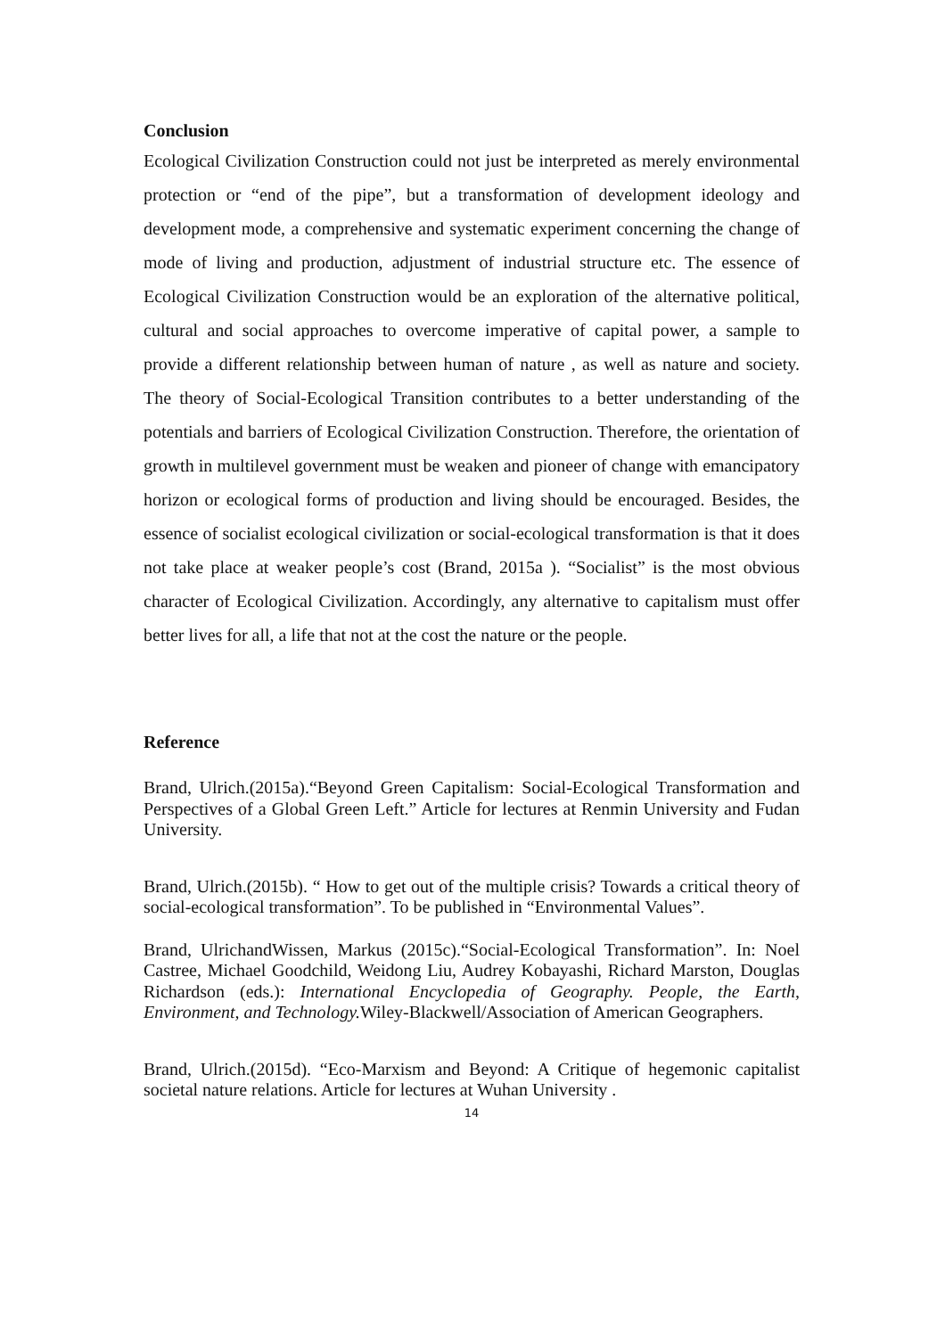Conclusion
Ecological Civilization Construction could not just be interpreted as merely environmental protection or “end of the pipe”, but a transformation of development ideology and development mode, a comprehensive and systematic experiment concerning the change of mode of living and production, adjustment of industrial structure etc. The essence of Ecological Civilization Construction would be an exploration of the alternative political, cultural and social approaches to overcome imperative of capital power, a sample to provide a different relationship between human of nature , as well as nature and society. The theory of Social-Ecological Transition contributes to a better understanding of the potentials and barriers of Ecological Civilization Construction. Therefore, the orientation of growth in multilevel government must be weaken and pioneer of change with emancipatory horizon or ecological forms of production and living should be encouraged. Besides, the essence of socialist ecological civilization or social-ecological transformation is that it does not take place at weaker people’s cost (Brand, 2015a ). “Socialist” is the most obvious character of Ecological Civilization. Accordingly, any alternative to capitalism must offer better lives for all, a life that not at the cost the nature or the people.
Reference
Brand, Ulrich.(2015a).“Beyond Green Capitalism: Social-Ecological Transformation and Perspectives of a Global Green Left.” Article for lectures at Renmin University and Fudan University.
Brand, Ulrich.(2015b). “ How to get out of the multiple crisis? Towards a critical theory of social-ecological transformation”. To be published in “Environmental Values”.
Brand, UlrichandWissen, Markus (2015c).“Social-Ecological Transformation”. In: Noel Castree, Michael Goodchild, Weidong Liu, Audrey Kobayashi, Richard Marston, Douglas Richardson (eds.): International Encyclopedia of Geography. People, the Earth, Environment, and Technology. Wiley-Blackwell/Association of American Geographers.
Brand, Ulrich.(2015d). “Eco-Marxism and Beyond: A Critique of hegemonic capitalist societal nature relations. Article for lectures at Wuhan University .
14